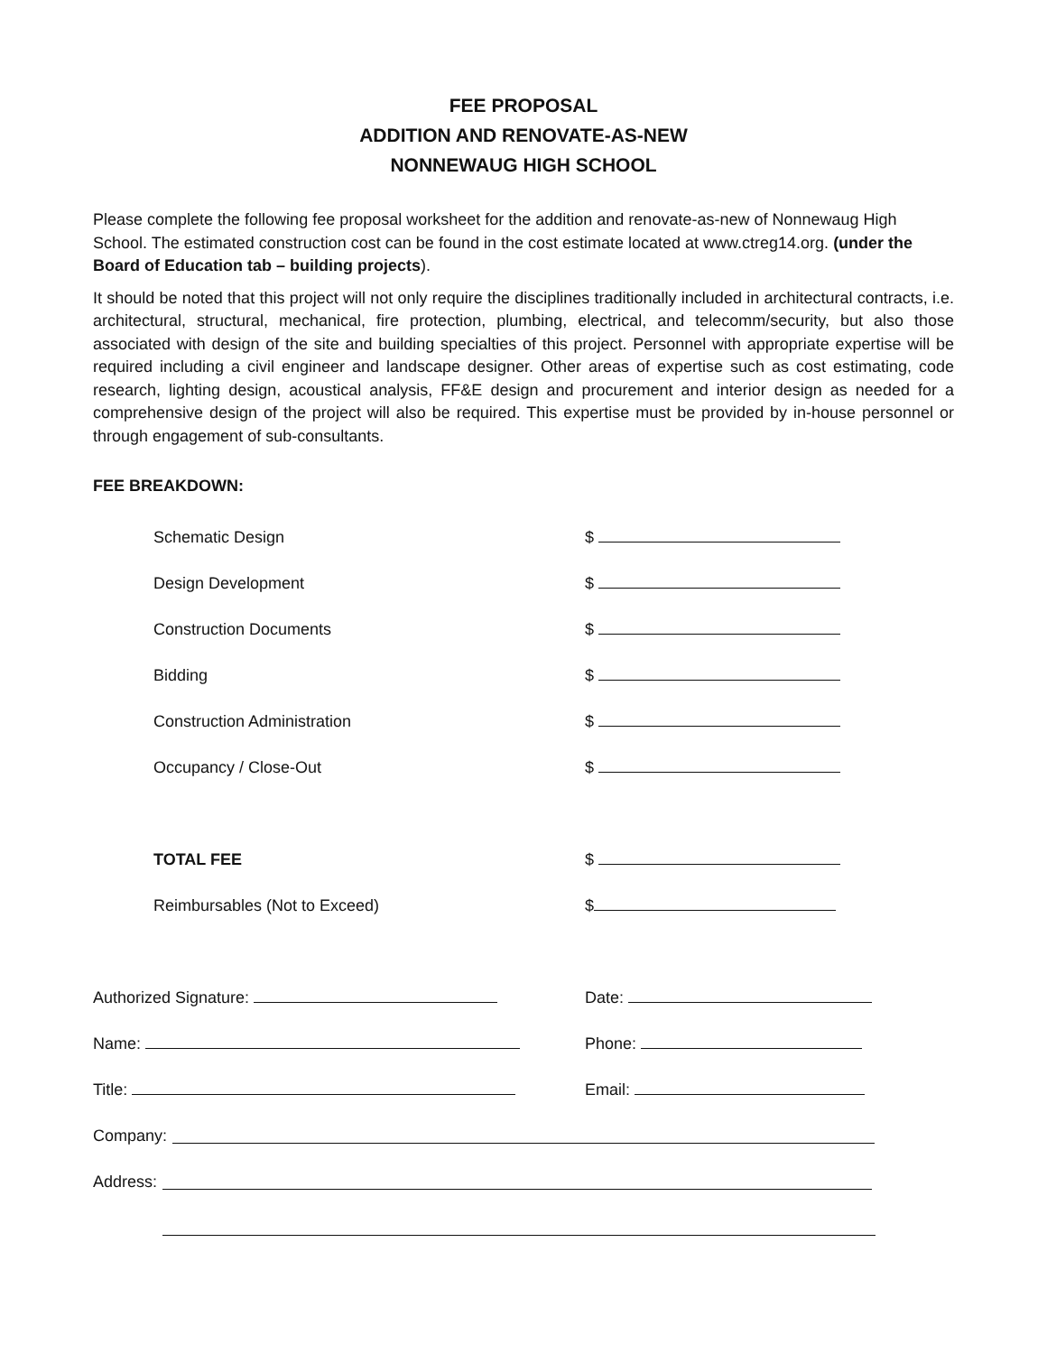FEE PROPOSAL
ADDITION AND RENOVATE-AS-NEW
NONNEWAUG HIGH SCHOOL
Please complete the following fee proposal worksheet for the addition and renovate-as-new of Nonnewaug High School. The estimated construction cost can be found in the cost estimate located at www.ctreg14.org. (under the Board of Education tab – building projects).
It should be noted that this project will not only require the disciplines traditionally included in architectural contracts, i.e. architectural, structural, mechanical, fire protection, plumbing, electrical, and telecomm/security, but also those associated with design of the site and building specialties of this project. Personnel with appropriate expertise will be required including a civil engineer and landscape designer. Other areas of expertise such as cost estimating, code research, lighting design, acoustical analysis, FF&E design and procurement and interior design as needed for a comprehensive design of the project will also be required. This expertise must be provided by in-house personnel or through engagement of sub-consultants.
FEE BREAKDOWN:
Schematic Design $
Design Development $
Construction Documents $
Bidding $
Construction Administration $
Occupancy / Close-Out $
TOTAL FEE $
Reimbursables (Not to Exceed) $
Authorized Signature: Date:
Name: Phone:
Title: Email:
Company:
Address: